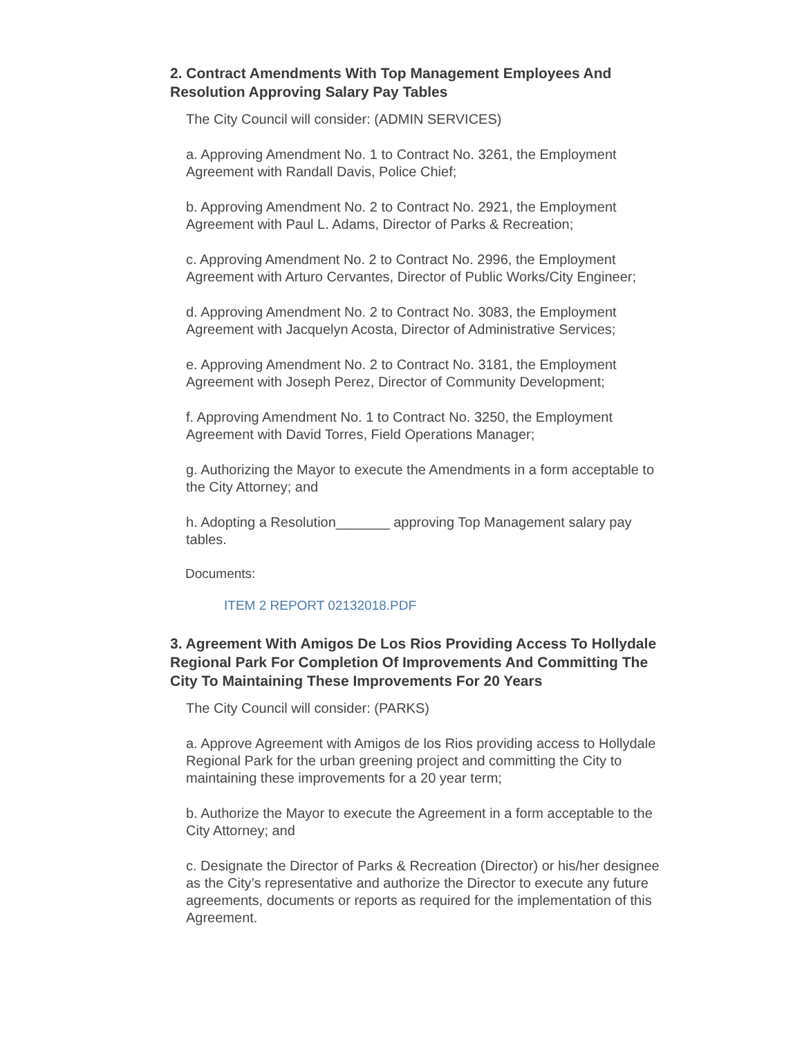2. Contract Amendments With Top Management Employees And Resolution Approving Salary Pay Tables
The City Council will consider: (ADMIN SERVICES)
a. Approving Amendment No. 1 to Contract No. 3261, the Employment Agreement with Randall Davis, Police Chief;
b. Approving Amendment No. 2 to Contract No. 2921, the Employment Agreement with Paul L. Adams, Director of Parks & Recreation;
c. Approving Amendment No. 2 to Contract No. 2996, the Employment Agreement with Arturo Cervantes, Director of Public Works/City Engineer;
d. Approving Amendment No. 2 to Contract No. 3083, the Employment Agreement with Jacquelyn Acosta, Director of Administrative Services;
e. Approving Amendment No. 2 to Contract No. 3181, the Employment Agreement with Joseph Perez, Director of Community Development;
f. Approving Amendment No. 1 to Contract No. 3250, the Employment Agreement with David Torres, Field Operations Manager;
g. Authorizing the Mayor to execute the Amendments in a form acceptable to the City Attorney; and
h. Adopting a Resolution_______ approving Top Management salary pay tables.
Documents:
ITEM 2 REPORT 02132018.PDF
3. Agreement With Amigos De Los Rios Providing Access To Hollydale Regional Park For Completion Of Improvements And Committing The City To Maintaining These Improvements For 20 Years
The City Council will consider: (PARKS)
a. Approve Agreement with Amigos de los Rios providing access to Hollydale Regional Park for the urban greening project and committing the City to maintaining these improvements for a 20 year term;
b. Authorize the Mayor to execute the Agreement in a form acceptable to the City Attorney; and
c. Designate the Director of Parks & Recreation (Director) or his/her designee as the City’s representative and authorize the Director to execute any future agreements, documents or reports as required for the implementation of this Agreement.